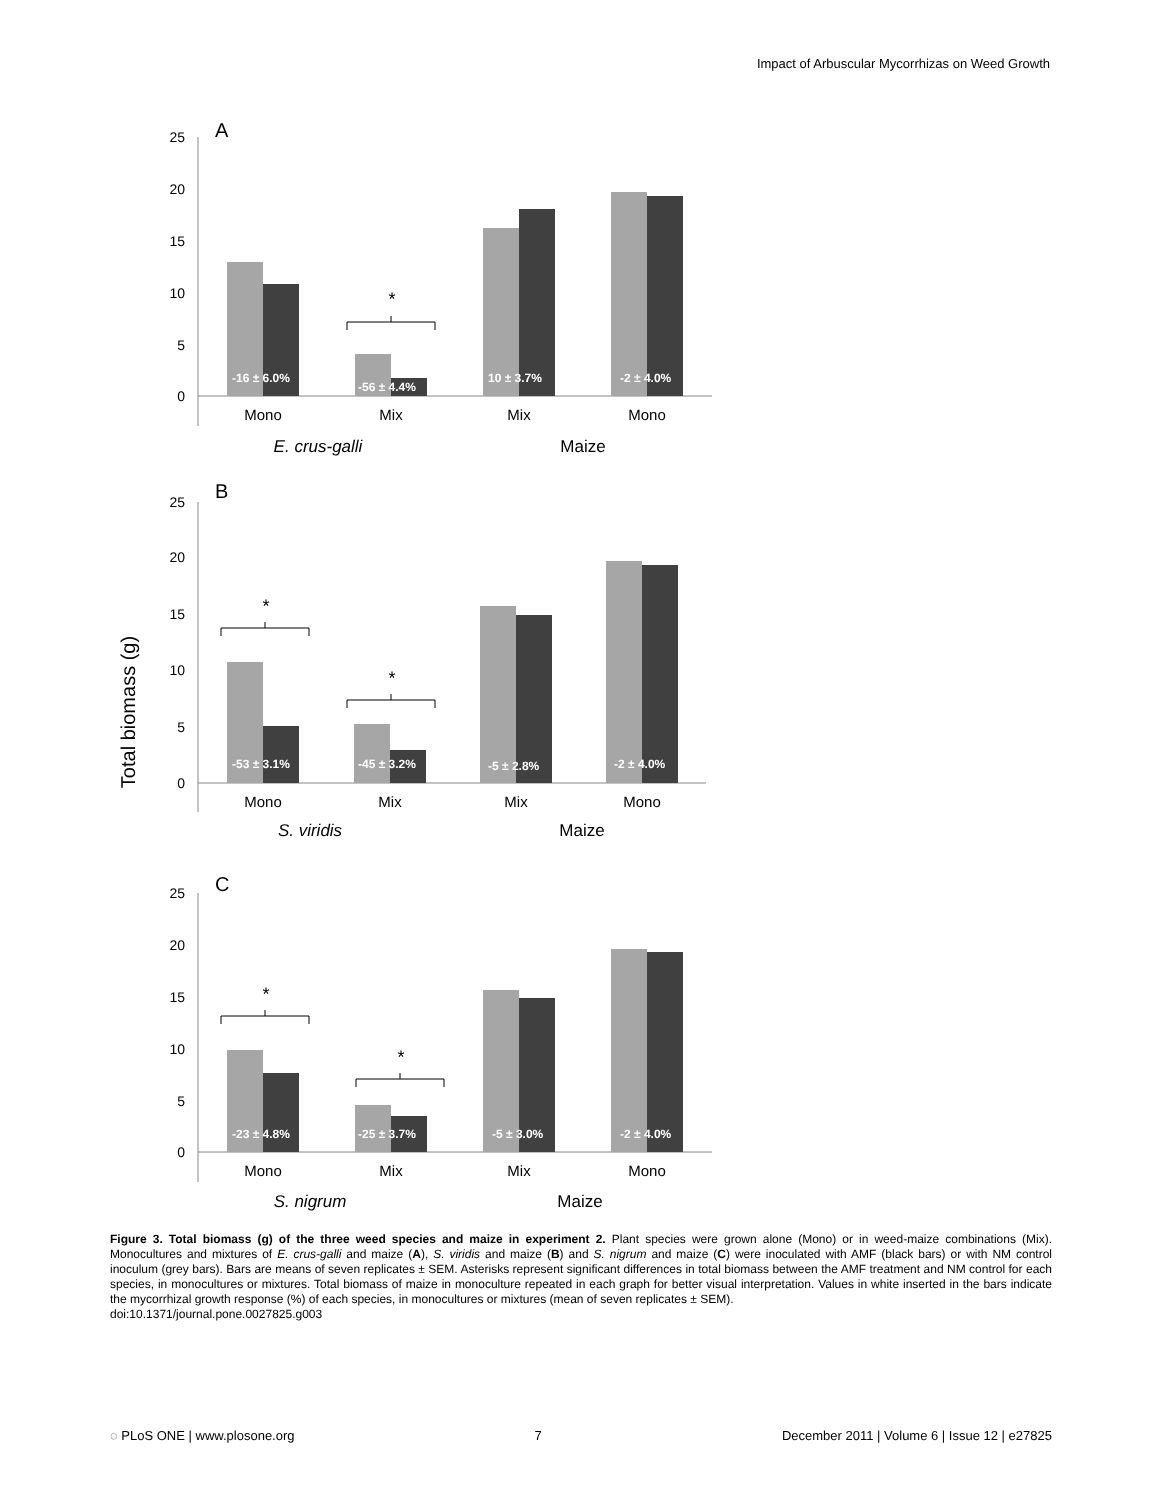Impact of Arbuscular Mycorrhizas on Weed Growth
Total biomass (g)
A
25
20
15
10
5
0
-16 ± 6.0%
-56 ± 4.4%
10 ± 3.7%
-2 ± 4.0%
*
Mono
Mix
Mix
Mono
E. crus-galli
Maize
B
25
20
15
10
5
0
-53 ± 3.1%
-45 ± 3.2%
-5 ± 2.8%
-2 ± 4.0%
*
*
Mono
Mix
Mix
Mono
S. viridis
Maize
C
25
20
15
10
5
0
-23 ± 4.8%
-25 ± 3.7%
-5 ± 3.0%
-2 ± 4.0%
*
*
Mono
Mix
Mix
Mono
S. nigrum
Maize
Figure 3. Total biomass (g) of the three weed species and maize in experiment 2. Plant species were grown alone (Mono) or in weed-maize combinations (Mix). Monocultures and mixtures of E. crus-galli and maize (A), S. viridis and maize (B) and S. nigrum and maize (C) were inoculated with AMF (black bars) or with NM control inoculum (grey bars). Bars are means of seven replicates ± SEM. Asterisks represent significant differences in total biomass between the AMF treatment and NM control for each species, in monocultures or mixtures. Total biomass of maize in monoculture repeated in each graph for better visual interpretation. Values in white inserted in the bars indicate the mycorrhizal growth response (%) of each species, in monocultures or mixtures (mean of seven replicates ± SEM).
doi:10.1371/journal.pone.0027825.g003
◌ PLoS ONE | www.plosone.org 7 December 2011 | Volume 6 | Issue 12 | e27825